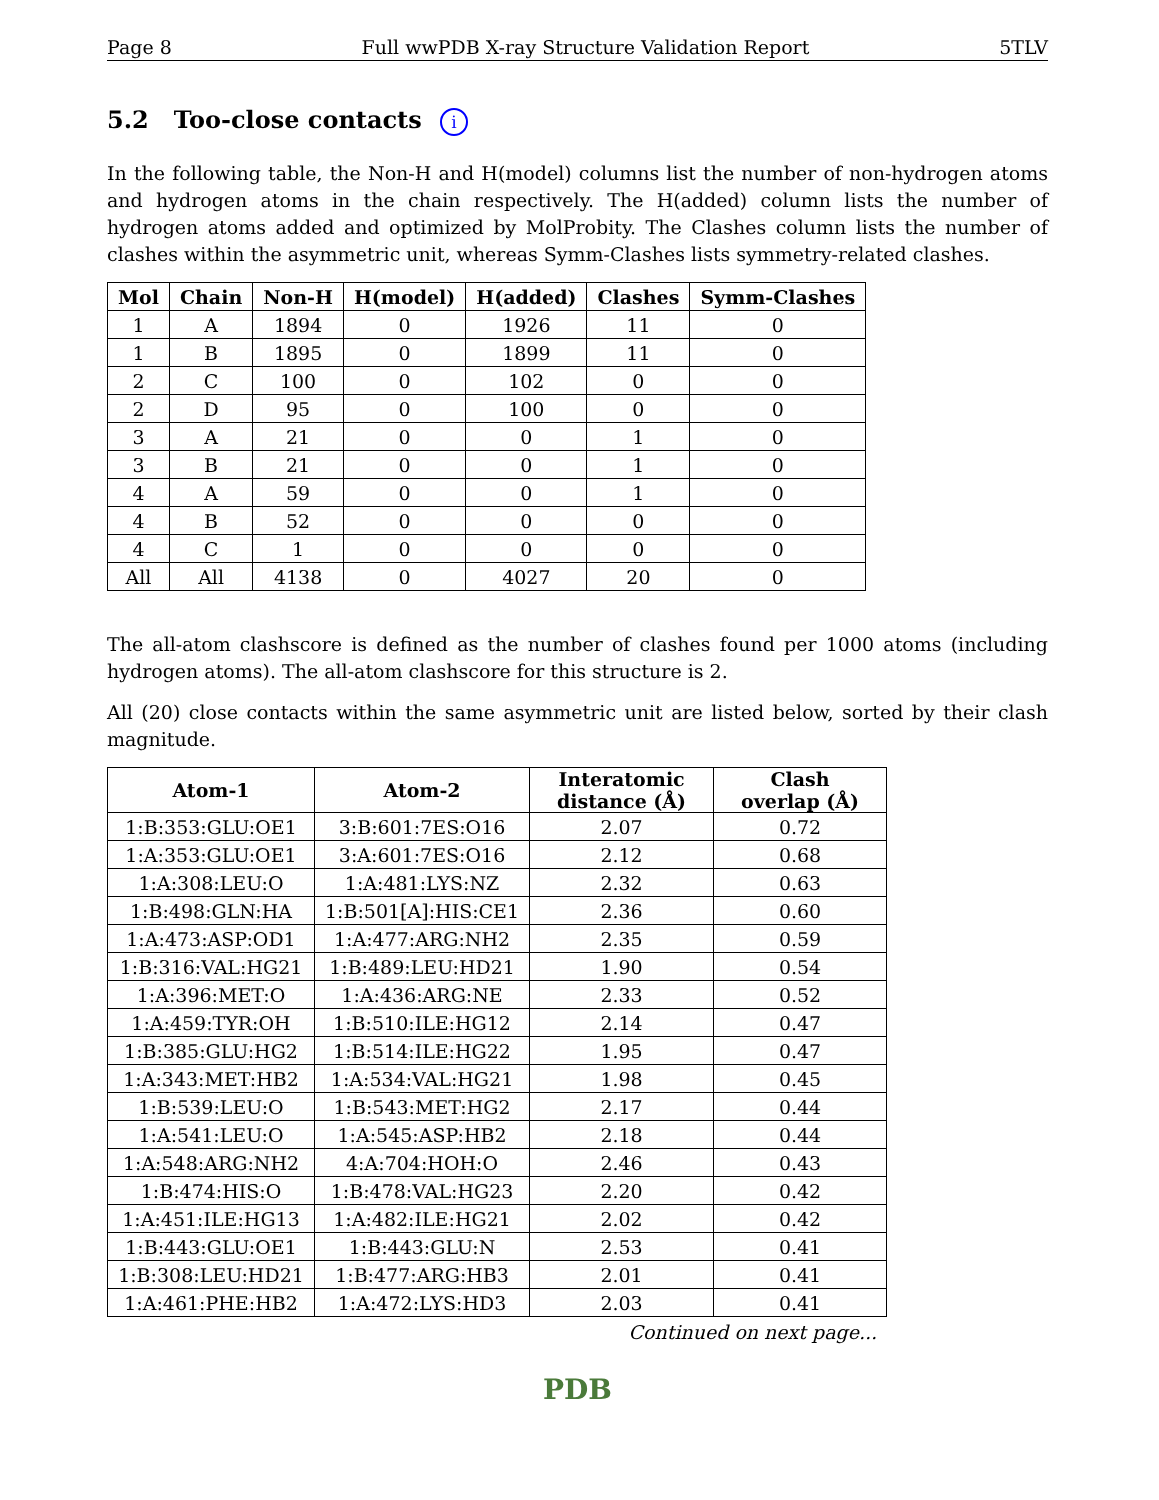Page 8 Full wwPDB X-ray Structure Validation Report 5TLV
5.2 Too-close contacts i
In the following table, the Non-H and H(model) columns list the number of non-hydrogen atoms and hydrogen atoms in the chain respectively. The H(added) column lists the number of hydrogen atoms added and optimized by MolProbity. The Clashes column lists the number of clashes within the asymmetric unit, whereas Symm-Clashes lists symmetry-related clashes.
| Mol | Chain | Non-H | H(model) | H(added) | Clashes | Symm-Clashes |
| --- | --- | --- | --- | --- | --- | --- |
| 1 | A | 1894 | 0 | 1926 | 11 | 0 |
| 1 | B | 1895 | 0 | 1899 | 11 | 0 |
| 2 | C | 100 | 0 | 102 | 0 | 0 |
| 2 | D | 95 | 0 | 100 | 0 | 0 |
| 3 | A | 21 | 0 | 0 | 1 | 0 |
| 3 | B | 21 | 0 | 0 | 1 | 0 |
| 4 | A | 59 | 0 | 0 | 1 | 0 |
| 4 | B | 52 | 0 | 0 | 0 | 0 |
| 4 | C | 1 | 0 | 0 | 0 | 0 |
| All | All | 4138 | 0 | 4027 | 20 | 0 |
The all-atom clashscore is defined as the number of clashes found per 1000 atoms (including hydrogen atoms). The all-atom clashscore for this structure is 2.
All (20) close contacts within the same asymmetric unit are listed below, sorted by their clash magnitude.
| Atom-1 | Atom-2 | Interatomic distance (Å) | Clash overlap (Å) |
| --- | --- | --- | --- |
| 1:B:353:GLU:OE1 | 3:B:601:7ES:O16 | 2.07 | 0.72 |
| 1:A:353:GLU:OE1 | 3:A:601:7ES:O16 | 2.12 | 0.68 |
| 1:A:308:LEU:O | 1:A:481:LYS:NZ | 2.32 | 0.63 |
| 1:B:498:GLN:HA | 1:B:501[A]:HIS:CE1 | 2.36 | 0.60 |
| 1:A:473:ASP:OD1 | 1:A:477:ARG:NH2 | 2.35 | 0.59 |
| 1:B:316:VAL:HG21 | 1:B:489:LEU:HD21 | 1.90 | 0.54 |
| 1:A:396:MET:O | 1:A:436:ARG:NE | 2.33 | 0.52 |
| 1:A:459:TYR:OH | 1:B:510:ILE:HG12 | 2.14 | 0.47 |
| 1:B:385:GLU:HG2 | 1:B:514:ILE:HG22 | 1.95 | 0.47 |
| 1:A:343:MET:HB2 | 1:A:534:VAL:HG21 | 1.98 | 0.45 |
| 1:B:539:LEU:O | 1:B:543:MET:HG2 | 2.17 | 0.44 |
| 1:A:541:LEU:O | 1:A:545:ASP:HB2 | 2.18 | 0.44 |
| 1:A:548:ARG:NH2 | 4:A:704:HOH:O | 2.46 | 0.43 |
| 1:B:474:HIS:O | 1:B:478:VAL:HG23 | 2.20 | 0.42 |
| 1:A:451:ILE:HG13 | 1:A:482:ILE:HG21 | 2.02 | 0.42 |
| 1:B:443:GLU:OE1 | 1:B:443:GLU:N | 2.53 | 0.41 |
| 1:B:308:LEU:HD21 | 1:B:477:ARG:HB3 | 2.01 | 0.41 |
| 1:A:461:PHE:HB2 | 1:A:472:LYS:HD3 | 2.03 | 0.41 |
Continued on next page...
PDB